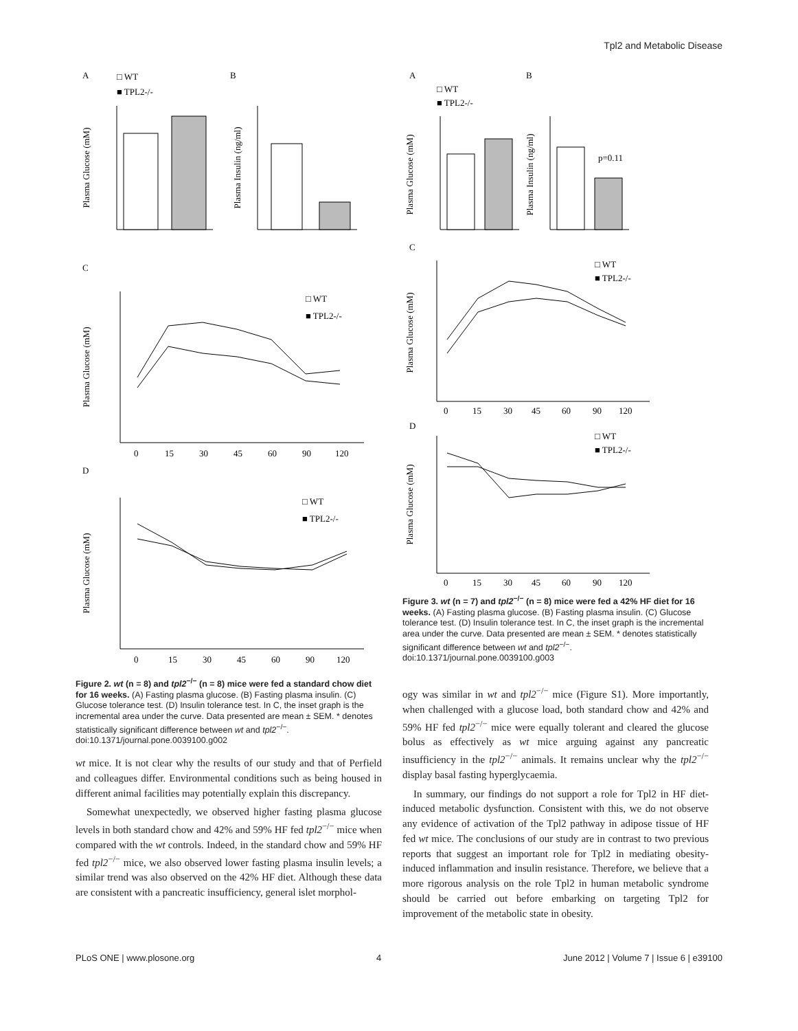Tpl2 and Metabolic Disease
A
B
□ WT
■ TPL2-/-
Plasma Glucose (mM)
Plasma Insulin (ng/ml)
C
□ WT
■ TPL2-/-
Plasma Glucose (mM)
0
15
30
45
60
90
120
D
□ WT
■ TPL2-/-
Plasma Glucose (mM)
0
15
30
45
60
90
120
Figure 2. wt (n = 8) and tpl2<sup>−/−</sup> (n = 8) mice were fed a standard chow diet for 16 weeks. (A) Fasting plasma glucose. (B) Fasting plasma insulin. (C) Glucose tolerance test. (D) Insulin tolerance test. In C, the inset graph is the incremental area under the curve. Data presented are mean ± SEM. * denotes statistically significant difference between wt and tpl2<sup>−/−</sup>.
doi:10.1371/journal.pone.0039100.g002
wt mice. It is not clear why the results of our study and that of Perfield and colleagues differ. Environmental conditions such as being housed in different animal facilities may potentially explain this discrepancy.
Somewhat unexpectedly, we observed higher fasting plasma glucose levels in both standard chow and 42% and 59% HF fed tpl2<sup>−/−</sup> mice when compared with the wt controls. Indeed, in the standard chow and 59% HF fed tpl2<sup>−/−</sup> mice, we also observed lower fasting plasma insulin levels; a similar trend was also observed on the 42% HF diet. Although these data are consistent with a pancreatic insufficiency, general islet morphol-
A
B
□ WT
■ TPL2-/-
Plasma Glucose (mM)
Plasma Insulin (ng/ml)
p=0.11
C
□ WT
■ TPL2-/-
Plasma Glucose (mM)
0
15
30
45
60
90
120
D
□ WT
■ TPL2-/-
Plasma Glucose (mM)
0
15
30
45
60
90
120
Figure 3. wt (n = 7) and tpl2<sup>−/−</sup> (n = 8) mice were fed a 42% HF diet for 16 weeks. (A) Fasting plasma glucose. (B) Fasting plasma insulin. (C) Glucose tolerance test. (D) Insulin tolerance test. In C, the inset graph is the incremental area under the curve. Data presented are mean ± SEM. * denotes statistically significant difference between wt and tpl2<sup>−/−</sup>.
doi:10.1371/journal.pone.0039100.g003
ogy was similar in wt and tpl2<sup>−/−</sup> mice (Figure S1). More importantly, when challenged with a glucose load, both standard chow and 42% and 59% HF fed tpl2<sup>−/−</sup> mice were equally tolerant and cleared the glucose bolus as effectively as wt mice arguing against any pancreatic insufficiency in the tpl2<sup>−/−</sup> animals. It remains unclear why the tpl2<sup>−/−</sup> display basal fasting hyperglycaemia.
In summary, our findings do not support a role for Tpl2 in HF diet-induced metabolic dysfunction. Consistent with this, we do not observe any evidence of activation of the Tpl2 pathway in adipose tissue of HF fed wt mice. The conclusions of our study are in contrast to two previous reports that suggest an important role for Tpl2 in mediating obesity-induced inflammation and insulin resistance. Therefore, we believe that a more rigorous analysis on the role Tpl2 in human metabolic syndrome should be carried out before embarking on targeting Tpl2 for improvement of the metabolic state in obesity.
PLoS ONE | www.plosone.org 4 June 2012 | Volume 7 | Issue 6 | e39100